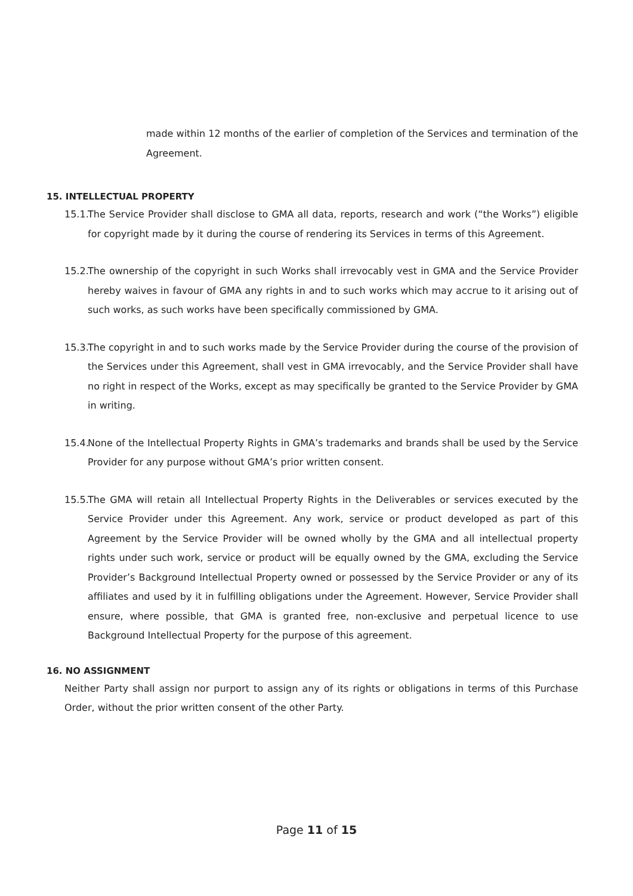made within 12 months of the earlier of completion of the Services and termination of the Agreement.
15. INTELLECTUAL PROPERTY
15.1.
The Service Provider shall disclose to GMA all data, reports, research and work (“the Works”) eligible for copyright made by it during the course of rendering its Services in terms of this Agreement.
15.2.
The ownership of the copyright in such Works shall irrevocably vest in GMA and the Service Provider hereby waives in favour of GMA any rights in and to such works which may accrue to it arising out of such works, as such works have been specifically commissioned by GMA.
15.3.
The copyright in and to such works made by the Service Provider during the course of the provision of the Services under this Agreement, shall vest in GMA irrevocably, and the Service Provider shall have no right in respect of the Works, except as may specifically be granted to the Service Provider by GMA in writing.
15.4.
None of the Intellectual Property Rights in GMA’s trademarks and brands shall be used by the Service Provider for any purpose without GMA’s prior written consent.
15.5.
The GMA will retain all Intellectual Property Rights in the Deliverables or services executed by the Service Provider under this Agreement. Any work, service or product developed as part of this Agreement by the Service Provider will be owned wholly by the GMA and all intellectual property rights under such work, service or product will be equally owned by the GMA, excluding the Service Provider’s Background Intellectual Property owned or possessed by the Service Provider or any of its affiliates and used by it in fulfilling obligations under the Agreement. However, Service Provider shall ensure, where possible, that GMA is granted free, non-exclusive and perpetual licence to use Background Intellectual Property for the purpose of this agreement.
16. NO ASSIGNMENT
Neither Party shall assign nor purport to assign any of its rights or obligations in terms of this Purchase Order, without the prior written consent of the other Party.
Page 11 of 15